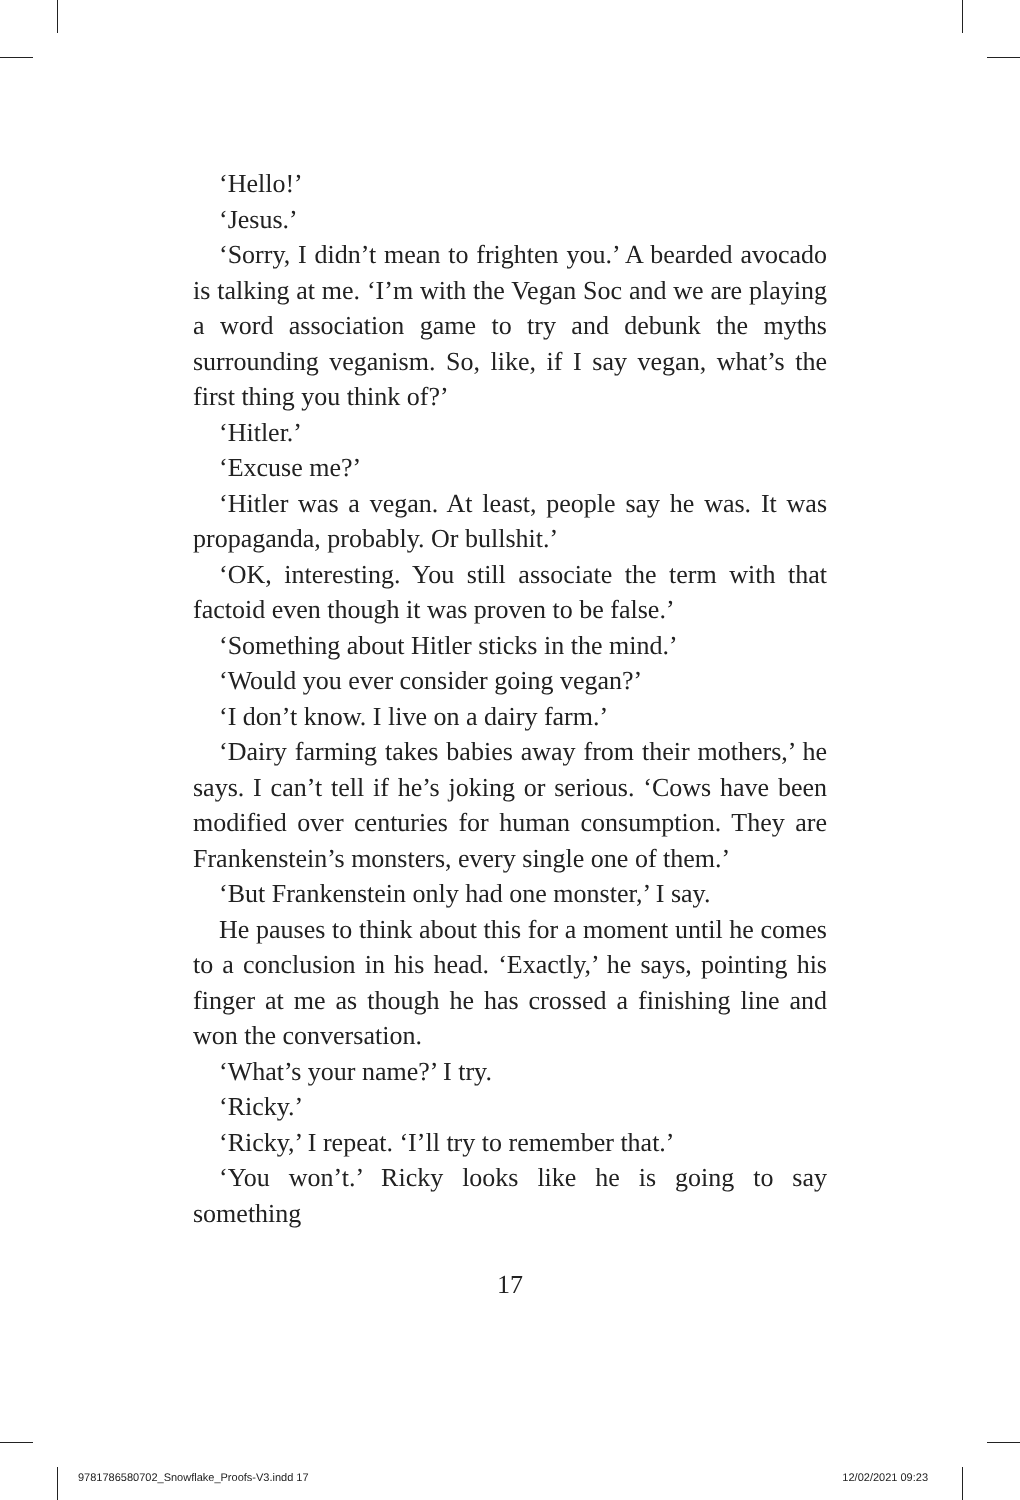‘Hello!’
‘Jesus.’
‘Sorry, I didn’t mean to frighten you.’ A bearded avocado is talking at me. ‘I’m with the Vegan Soc and we are playing a word association game to try and debunk the myths surrounding veganism. So, like, if I say vegan, what’s the first thing you think of?’
‘Hitler.’
‘Excuse me?’
‘Hitler was a vegan. At least, people say he was. It was propaganda, probably. Or bullshit.’
‘OK, interesting. You still associate the term with that factoid even though it was proven to be false.’
‘Something about Hitler sticks in the mind.’
‘Would you ever consider going vegan?’
‘I don’t know. I live on a dairy farm.’
‘Dairy farming takes babies away from their mothers,’ he says. I can’t tell if he’s joking or serious. ‘Cows have been modified over centuries for human consumption. They are Frankenstein’s monsters, every single one of them.’
‘But Frankenstein only had one monster,’ I say.
He pauses to think about this for a moment until he comes to a conclusion in his head. ‘Exactly,’ he says, pointing his finger at me as though he has crossed a finishing line and won the conversation.
‘What’s your name?’ I try.
‘Ricky.’
‘Ricky,’ I repeat. ‘I’ll try to remember that.’
‘You won’t.’ Ricky looks like he is going to say something
17
9781786580702_Snowflake_Proofs-V3.indd 17 12/02/2021 09:23